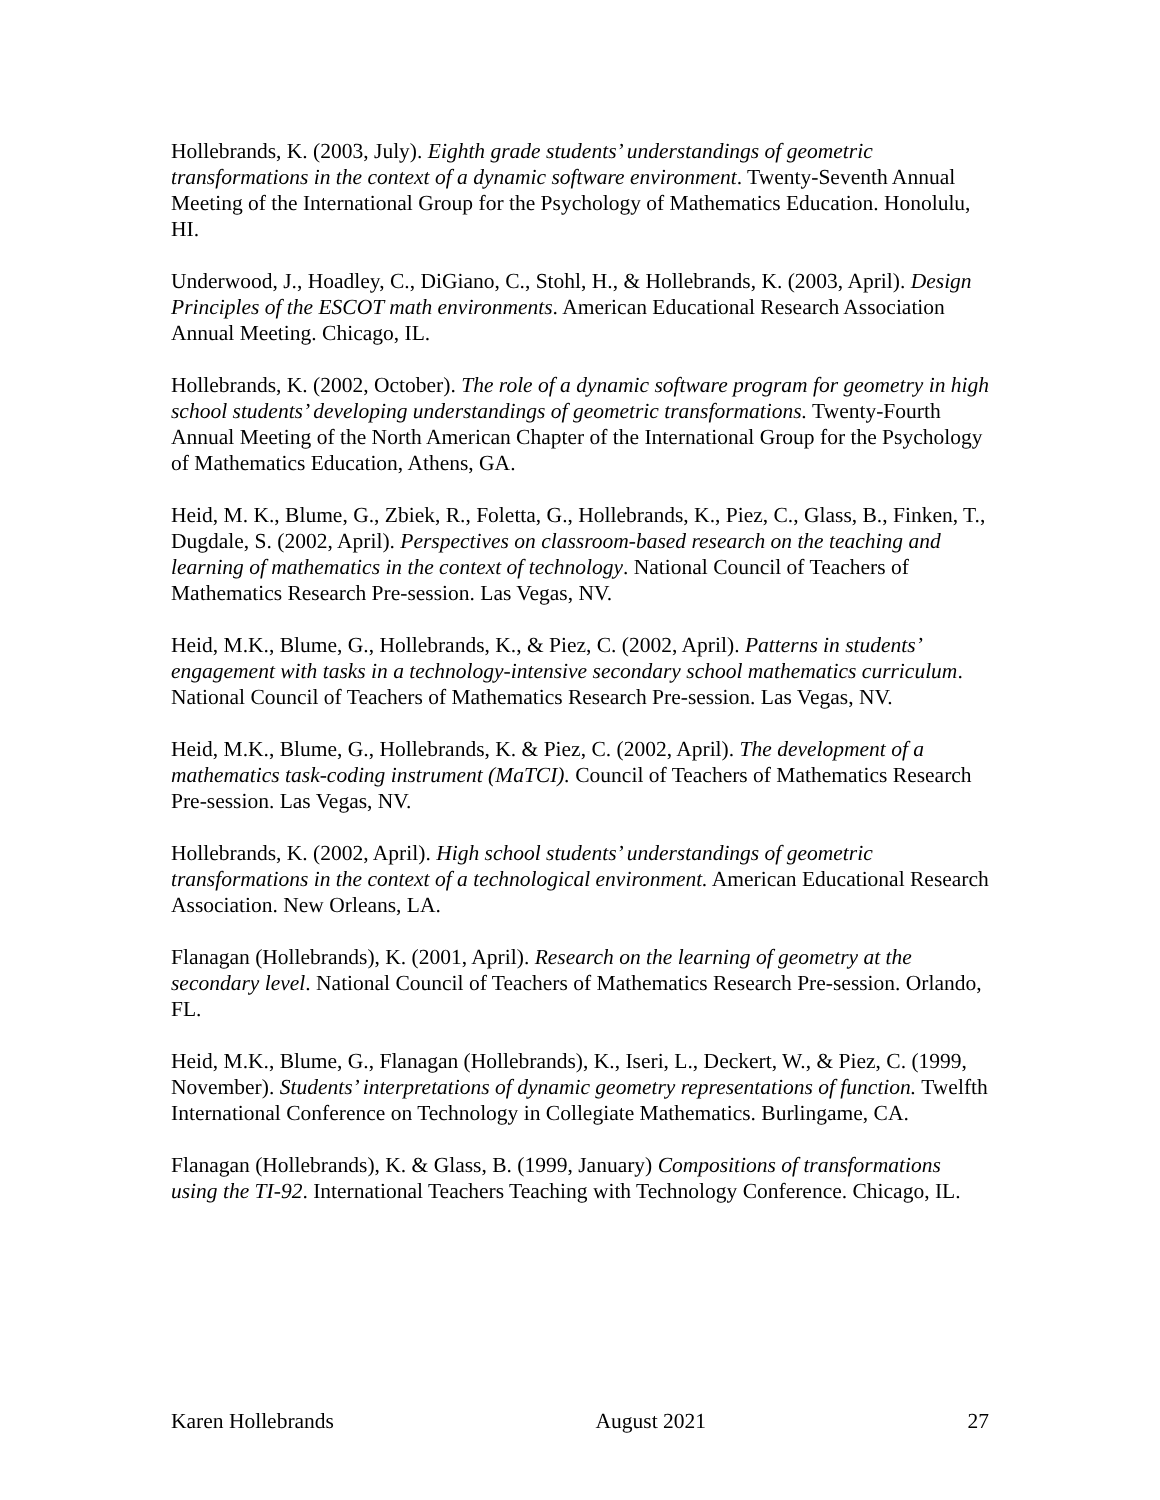Hollebrands, K. (2003, July). Eighth grade students’ understandings of geometric transformations in the context of a dynamic software environment. Twenty-Seventh Annual Meeting of the International Group for the Psychology of Mathematics Education. Honolulu, HI.
Underwood, J., Hoadley, C., DiGiano, C., Stohl, H., & Hollebrands, K. (2003, April). Design Principles of the ESCOT math environments. American Educational Research Association Annual Meeting. Chicago, IL.
Hollebrands, K. (2002, October). The role of a dynamic software program for geometry in high school students’ developing understandings of geometric transformations. Twenty-Fourth Annual Meeting of the North American Chapter of the International Group for the Psychology of Mathematics Education, Athens, GA.
Heid, M. K., Blume, G., Zbiek, R., Foletta, G., Hollebrands, K., Piez, C., Glass, B., Finken, T., Dugdale, S. (2002, April). Perspectives on classroom-based research on the teaching and learning of mathematics in the context of technology. National Council of Teachers of Mathematics Research Pre-session. Las Vegas, NV.
Heid, M.K., Blume, G., Hollebrands, K., & Piez, C. (2002, April). Patterns in students’ engagement with tasks in a technology-intensive secondary school mathematics curriculum. National Council of Teachers of Mathematics Research Pre-session. Las Vegas, NV.
Heid, M.K., Blume, G., Hollebrands, K. & Piez, C. (2002, April). The development of a mathematics task-coding instrument (MaTCI). Council of Teachers of Mathematics Research Pre-session. Las Vegas, NV.
Hollebrands, K. (2002, April). High school students’ understandings of geometric transformations in the context of a technological environment. American Educational Research Association. New Orleans, LA.
Flanagan (Hollebrands), K. (2001, April). Research on the learning of geometry at the secondary level. National Council of Teachers of Mathematics Research Pre-session. Orlando, FL.
Heid, M.K., Blume, G., Flanagan (Hollebrands), K., Iseri, L., Deckert, W., & Piez, C. (1999, November). Students’ interpretations of dynamic geometry representations of function. Twelfth International Conference on Technology in Collegiate Mathematics. Burlingame, CA.
Flanagan (Hollebrands), K. & Glass, B. (1999, January) Compositions of transformations using the TI-92. International Teachers Teaching with Technology Conference. Chicago, IL.
Karen Hollebrands August 2021 27